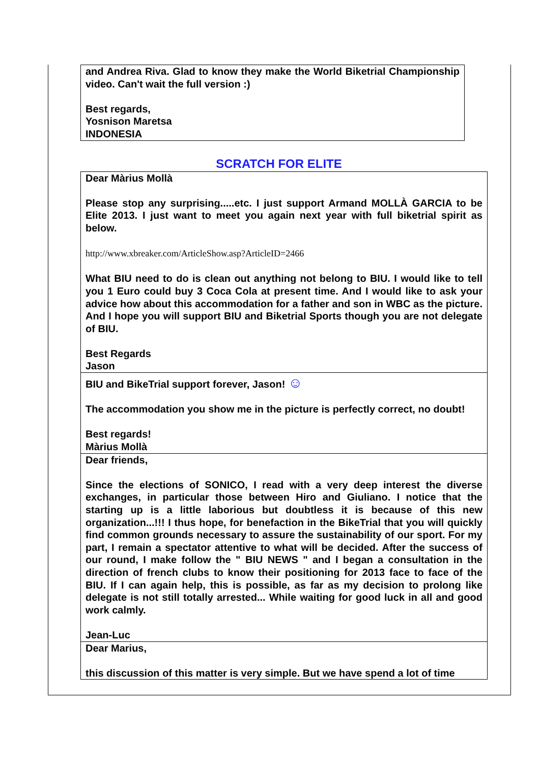and Andrea Riva. Glad to know they make the World Biketrial Championship video. Can't wait the full version :)
Best regards,
Yosnison Maretsa
INDONESIA
SCRATCH FOR ELITE
Dear Màrius Mollà
Please stop any surprising.....etc. I just support Armand MOLLÀ GARCIA to be Elite 2013. I just want to meet you again next year with full biketrial spirit as below.
http://www.xbreaker.com/ArticleShow.asp?ArticleID=2466
What BIU need to do is clean out anything not belong to BIU. I would like to tell you 1 Euro could buy 3 Coca Cola at present time. And I would like to ask your advice how about this accommodation for a father and son in WBC as the picture. And I hope you will support BIU and Biketrial Sports though you are not delegate of BIU.
Best Regards
Jason
BIU and BikeTrial support forever, Jason! ☺
The accommodation you show me in the picture is perfectly correct, no doubt!
Best regards!
Màrius Mollà
Dear friends,
Since the elections of SONICO, I read with a very deep interest the diverse exchanges, in particular those between Hiro and Giuliano. I notice that the starting up is a little laborious but doubtless it is because of this new organization...!!! I thus hope, for benefaction in the BikeTrial that you will quickly find common grounds necessary to assure the sustainability of our sport. For my part, I remain a spectator attentive to what will be decided. After the success of our round, I make follow the " BIU NEWS " and I began a consultation in the direction of french clubs to know their positioning for 2013 face to face of the BIU. If I can again help, this is possible, as far as my decision to prolong like delegate is not still totally arrested... While waiting for good luck in all and good work calmly.
Jean-Luc
Dear Marius,
this discussion of this matter is very simple. But we have spend a lot of time